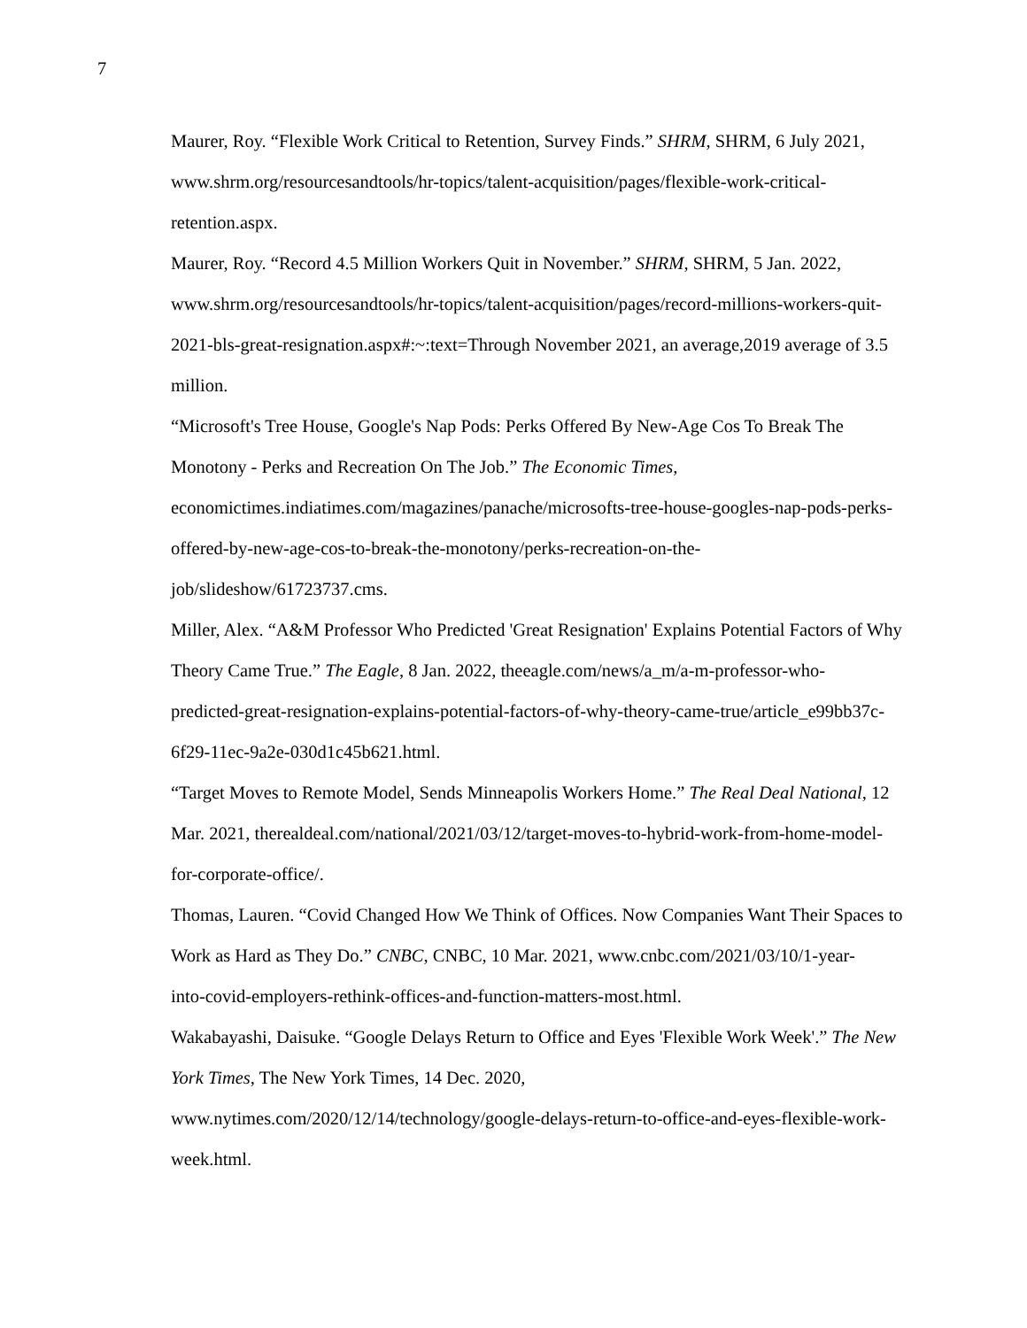7
Maurer, Roy. “Flexible Work Critical to Retention, Survey Finds.” SHRM, SHRM, 6 July 2021, www.shrm.org/resourcesandtools/hr-topics/talent-acquisition/pages/flexible-work-critical-
retention.aspx.
Maurer, Roy. “Record 4.5 Million Workers Quit in November.” SHRM, SHRM, 5 Jan. 2022, www.shrm.org/resourcesandtools/hr-topics/talent-acquisition/pages/record-millions-workers-quit-
2021-bls-great-resignation.aspx#:~:text=Through November 2021, an average,2019 average of 3.5 million.
“Microsoft's Tree House, Google's Nap Pods: Perks Offered By New-Age Cos To Break The Monotony - Perks and Recreation On The Job.” The Economic Times,
economictimes.indiatimes.com/magazines/panache/microsofts-tree-house-googles-nap-pods-perks-
offered-by-new-age-cos-to-break-the-monotony/perks-recreation-on-the-
job/slideshow/61723737.cms.
Miller, Alex. “A&M Professor Who Predicted 'Great Resignation' Explains Potential Factors of Why Theory Came True.” The Eagle, 8 Jan. 2022, theeagle.com/news/a_m/a-m-professor-who-
predicted-great-resignation-explains-potential-factors-of-why-theory-came-true/article_e99bb37c-
6f29-11ec-9a2e-030d1c45b621.html.
“Target Moves to Remote Model, Sends Minneapolis Workers Home.” The Real Deal National, 12 Mar. 2021, therealdeal.com/national/2021/03/12/target-moves-to-hybrid-work-from-home-model-
for-corporate-office/.
Thomas, Lauren. “Covid Changed How We Think of Offices. Now Companies Want Their Spaces to Work as Hard as They Do.” CNBC, CNBC, 10 Mar. 2021, www.cnbc.com/2021/03/10/1-year-
into-covid-employers-rethink-offices-and-function-matters-most.html.
Wakabayashi, Daisuke. “Google Delays Return to Office and Eyes 'Flexible Work Week'.” The New York Times, The New York Times, 14 Dec. 2020,
www.nytimes.com/2020/12/14/technology/google-delays-return-to-office-and-eyes-flexible-work-
week.html.